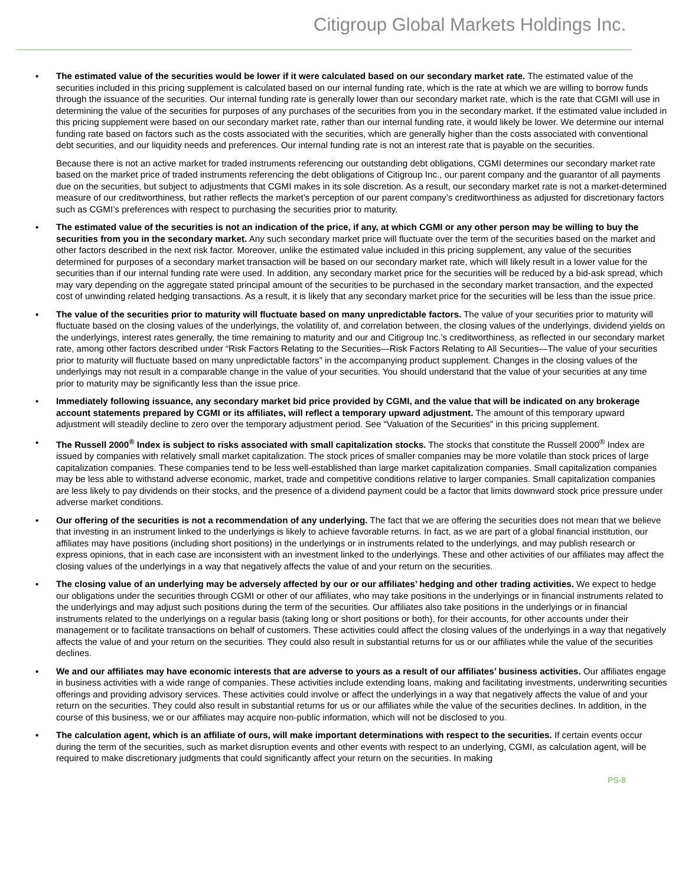Citigroup Global Markets Holdings Inc.
▪
The estimated value of the securities would be lower if it were calculated based on our secondary market rate. The estimated value of the securities included in this pricing supplement is calculated based on our internal funding rate, which is the rate at which we are willing to borrow funds through the issuance of the securities. Our internal funding rate is generally lower than our secondary market rate, which is the rate that CGMI will use in determining the value of the securities for purposes of any purchases of the securities from you in the secondary market. If the estimated value included in this pricing supplement were based on our secondary market rate, rather than our internal funding rate, it would likely be lower. We determine our internal funding rate based on factors such as the costs associated with the securities, which are generally higher than the costs associated with conventional debt securities, and our liquidity needs and preferences. Our internal funding rate is not an interest rate that is payable on the securities.
Because there is not an active market for traded instruments referencing our outstanding debt obligations, CGMI determines our secondary market rate based on the market price of traded instruments referencing the debt obligations of Citigroup Inc., our parent company and the guarantor of all payments due on the securities, but subject to adjustments that CGMI makes in its sole discretion. As a result, our secondary market rate is not a market-determined measure of our creditworthiness, but rather reflects the market’s perception of our parent company’s creditworthiness as adjusted for discretionary factors such as CGMI’s preferences with respect to purchasing the securities prior to maturity.
▪ The estimated value of the securities is not an indication of the price, if any, at which CGMI or any other person may be willing to buy the securities from you in the secondary market. Any such secondary market price will fluctuate over the term of the securities based on the market and other factors described in the next risk factor. Moreover, unlike the estimated value included in this pricing supplement, any value of the securities determined for purposes of a secondary market transaction will be based on our secondary market rate, which will likely result in a lower value for the securities than if our internal funding rate were used. In addition, any secondary market price for the securities will be reduced by a bid-ask spread, which may vary depending on the aggregate stated principal amount of the securities to be purchased in the secondary market transaction, and the expected cost of unwinding related hedging transactions. As a result, it is likely that any secondary market price for the securities will be less than the issue price.
▪ The value of the securities prior to maturity will fluctuate based on many unpredictable factors. The value of your securities prior to maturity will fluctuate based on the closing values of the underlyings, the volatility of, and correlation between, the closing values of the underlyings, dividend yields on the underlyings, interest rates generally, the time remaining to maturity and our and Citigroup Inc.’s creditworthiness, as reflected in our secondary market rate, among other factors described under “Risk Factors Relating to the Securities—Risk Factors Relating to All Securities—The value of your securities prior to maturity will fluctuate based on many unpredictable factors” in the accompanying product supplement. Changes in the closing values of the underlyings may not result in a comparable change in the value of your securities. You should understand that the value of your securities at any time prior to maturity may be significantly less than the issue price.
▪ Immediately following issuance, any secondary market bid price provided by CGMI, and the value that will be indicated on any brokerage account statements prepared by CGMI or its affiliates, will reflect a temporary upward adjustment. The amount of this temporary upward adjustment will steadily decline to zero over the temporary adjustment period. See “Valuation of the Securities” in this pricing supplement.
▪ The Russell 2000<sup>®</sup> Index is subject to risks associated with small capitalization stocks. The stocks that constitute the Russell 2000<sup>®</sup> Index are issued by companies with relatively small market capitalization. The stock prices of smaller companies may be more volatile than stock prices of large capitalization companies. These companies tend to be less well-established than large market capitalization companies. Small capitalization companies may be less able to withstand adverse economic, market, trade and competitive conditions relative to larger companies. Small capitalization companies are less likely to pay dividends on their stocks, and the presence of a dividend payment could be a factor that limits downward stock price pressure under adverse market conditions.
▪ Our offering of the securities is not a recommendation of any underlying. The fact that we are offering the securities does not mean that we believe that investing in an instrument linked to the underlyings is likely to achieve favorable returns. In fact, as we are part of a global financial institution, our affiliates may have positions (including short positions) in the underlyings or in instruments related to the underlyings, and may publish research or express opinions, that in each case are inconsistent with an investment linked to the underlyings. These and other activities of our affiliates may affect the closing values of the underlyings in a way that negatively affects the value of and your return on the securities.
▪ The closing value of an underlying may be adversely affected by our or our affiliates’ hedging and other trading activities. We expect to hedge our obligations under the securities through CGMI or other of our affiliates, who may take positions in the underlyings or in financial instruments related to the underlyings and may adjust such positions during the term of the securities. Our affiliates also take positions in the underlyings or in financial instruments related to the underlyings on a regular basis (taking long or short positions or both), for their accounts, for other accounts under their management or to facilitate transactions on behalf of customers. These activities could affect the closing values of the underlyings in a way that negatively affects the value of and your return on the securities. They could also result in substantial returns for us or our affiliates while the value of the securities declines.
▪ We and our affiliates may have economic interests that are adverse to yours as a result of our affiliates’ business activities. Our affiliates engage in business activities with a wide range of companies. These activities include extending loans, making and facilitating investments, underwriting securities offerings and providing advisory services. These activities could involve or affect the underlyings in a way that negatively affects the value of and your return on the securities. They could also result in substantial returns for us or our affiliates while the value of the securities declines. In addition, in the course of this business, we or our affiliates may acquire non-public information, which will not be disclosed to you.
▪ The calculation agent, which is an affiliate of ours, will make important determinations with respect to the securities. If certain events occur during the term of the securities, such as market disruption events and other events with respect to an underlying, CGMI, as calculation agent, will be required to make discretionary judgments that could significantly affect your return on the securities. In making
PS-8